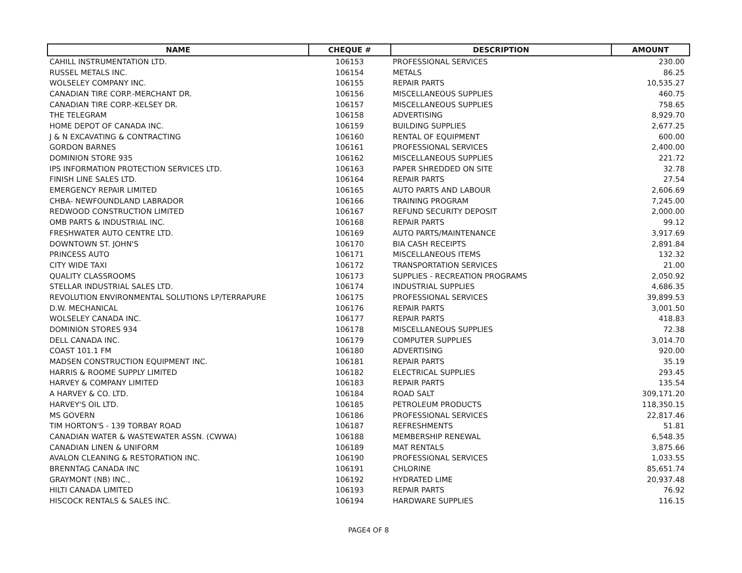| NAME | CHEQUE # | DESCRIPTION | AMOUNT |
| --- | --- | --- | --- |
| CAHILL INSTRUMENTATION LTD. | 106153 | PROFESSIONAL SERVICES | 230.00 |
| RUSSEL METALS INC. | 106154 | METALS | 86.25 |
| WOLSELEY COMPANY INC. | 106155 | REPAIR PARTS | 10,535.27 |
| CANADIAN TIRE CORP.-MERCHANT DR. | 106156 | MISCELLANEOUS SUPPLIES | 460.75 |
| CANADIAN TIRE CORP.-KELSEY DR. | 106157 | MISCELLANEOUS SUPPLIES | 758.65 |
| THE TELEGRAM | 106158 | ADVERTISING | 8,929.70 |
| HOME DEPOT OF CANADA INC. | 106159 | BUILDING SUPPLIES | 2,677.25 |
| J & N EXCAVATING & CONTRACTING | 106160 | RENTAL OF EQUIPMENT | 600.00 |
| GORDON BARNES | 106161 | PROFESSIONAL SERVICES | 2,400.00 |
| DOMINION STORE 935 | 106162 | MISCELLANEOUS SUPPLIES | 221.72 |
| IPS INFORMATION PROTECTION SERVICES LTD. | 106163 | PAPER SHREDDED ON SITE | 32.78 |
| FINISH LINE SALES LTD. | 106164 | REPAIR PARTS | 27.54 |
| EMERGENCY REPAIR LIMITED | 106165 | AUTO PARTS AND LABOUR | 2,606.69 |
| CHBA- NEWFOUNDLAND LABRADOR | 106166 | TRAINING PROGRAM | 7,245.00 |
| REDWOOD CONSTRUCTION LIMITED | 106167 | REFUND SECURITY DEPOSIT | 2,000.00 |
| OMB PARTS & INDUSTRIAL INC. | 106168 | REPAIR PARTS | 99.12 |
| FRESHWATER AUTO CENTRE LTD. | 106169 | AUTO PARTS/MAINTENANCE | 3,917.69 |
| DOWNTOWN ST. JOHN'S | 106170 | BIA CASH RECEIPTS | 2,891.84 |
| PRINCESS AUTO | 106171 | MISCELLANEOUS ITEMS | 132.32 |
| CITY WIDE TAXI | 106172 | TRANSPORTATION SERVICES | 21.00 |
| QUALITY CLASSROOMS | 106173 | SUPPLIES - RECREATION PROGRAMS | 2,050.92 |
| STELLAR INDUSTRIAL SALES LTD. | 106174 | INDUSTRIAL SUPPLIES | 4,686.35 |
| REVOLUTION ENVIRONMENTAL SOLUTIONS LP/TERRAPURE | 106175 | PROFESSIONAL SERVICES | 39,899.53 |
| D.W. MECHANICAL | 106176 | REPAIR PARTS | 3,001.50 |
| WOLSELEY CANADA INC. | 106177 | REPAIR PARTS | 418.83 |
| DOMINION STORES 934 | 106178 | MISCELLANEOUS SUPPLIES | 72.38 |
| DELL CANADA INC. | 106179 | COMPUTER SUPPLIES | 3,014.70 |
| COAST 101.1 FM | 106180 | ADVERTISING | 920.00 |
| MADSEN CONSTRUCTION EQUIPMENT INC. | 106181 | REPAIR PARTS | 35.19 |
| HARRIS & ROOME SUPPLY LIMITED | 106182 | ELECTRICAL SUPPLIES | 293.45 |
| HARVEY & COMPANY LIMITED | 106183 | REPAIR PARTS | 135.54 |
| A HARVEY & CO. LTD. | 106184 | ROAD SALT | 309,171.20 |
| HARVEY'S OIL LTD. | 106185 | PETROLEUM PRODUCTS | 118,350.15 |
| MS GOVERN | 106186 | PROFESSIONAL SERVICES | 22,817.46 |
| TIM HORTON'S - 139 TORBAY ROAD | 106187 | REFRESHMENTS | 51.81 |
| CANADIAN WATER & WASTEWATER ASSN. (CWWA) | 106188 | MEMBERSHIP RENEWAL | 6,548.35 |
| CANADIAN LINEN & UNIFORM | 106189 | MAT RENTALS | 3,875.66 |
| AVALON CLEANING & RESTORATION INC. | 106190 | PROFESSIONAL SERVICES | 1,033.55 |
| BRENNTAG CANADA INC | 106191 | CHLORINE | 85,651.74 |
| GRAYMONT (NB) INC., | 106192 | HYDRATED LIME | 20,937.48 |
| HILTI CANADA LIMITED | 106193 | REPAIR PARTS | 76.92 |
| HISCOCK RENTALS & SALES INC. | 106194 | HARDWARE SUPPLIES | 116.15 |
PAGE4 OF 8